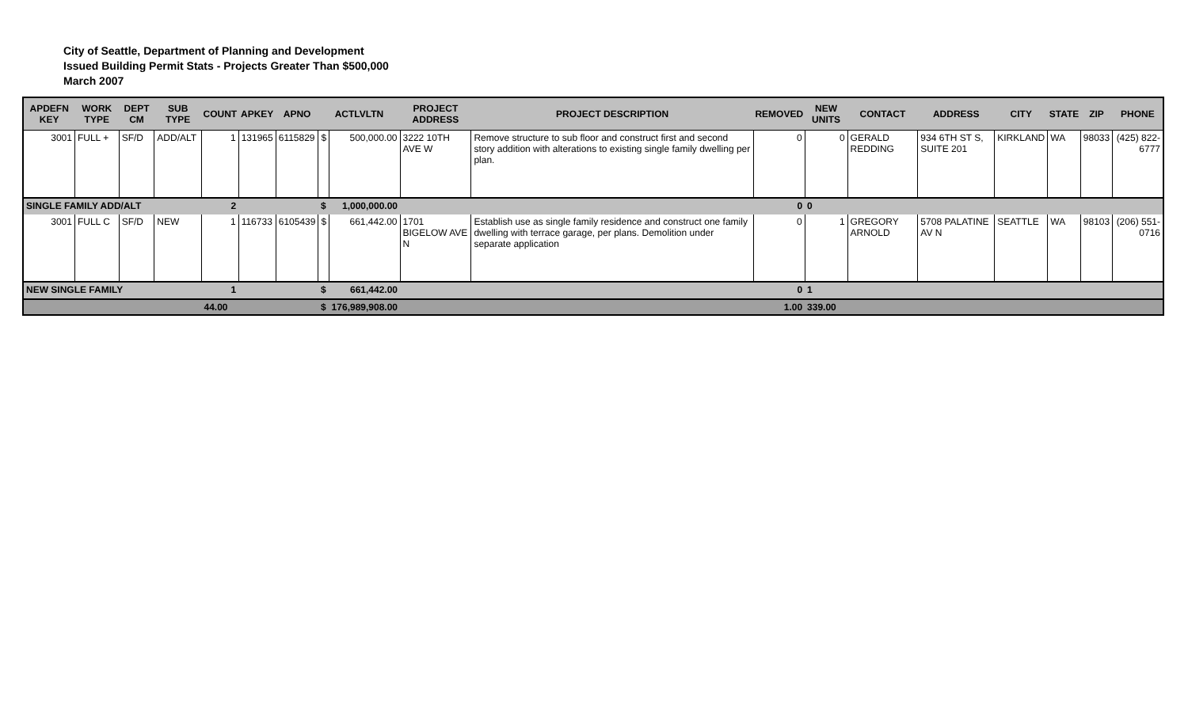City of Seattle, Department of Planning and Development
Issued Building Permit Stats - Projects Greater Than $500,000
March 2007
| APDEFN KEY | WORK TYPE | DEPT CM | SUB TYPE | COUNT | APKEY | APNO | ACTLVLTN | | PROJECT ADDRESS | PROJECT DESCRIPTION | REMOVED | NEW UNITS | CONTACT | ADDRESS | CITY | STATE | ZIP | PHONE |
| --- | --- | --- | --- | --- | --- | --- | --- | --- | --- | --- | --- | --- | --- | --- | --- | --- | --- | --- |
| 3001 | FULL + | SF/D | ADD/ALT | 1 | 131965 | 6115829 | $ | 500,000.00 | 3222 10TH AVE W | Remove structure to sub floor and construct first and second story addition with alterations to existing single family dwelling per plan. | 0 | 0 | GERALD REDDING | 934 6TH ST S, SUITE 201 | KIRKLAND | WA | 98033 | (425) 822-6777 |
| SINGLE FAMILY ADD/ALT | | | | 2 | | | $ | 1,000,000.00 | | | 0 | 0 | | | | | | |
| 3001 | FULL C | SF/D | NEW | 1 | 116733 | 6105439 | $ | 661,442.00 | 1701 BIGELOW AVE N | Establish use as single family residence and construct one family dwelling with terrace garage, per plans. Demolition under separate application | 0 | 1 | GREGORY ARNOLD | 5708 PALATINE AV N | SEATTLE | WA | 98103 | (206) 551-0716 |
| NEW SINGLE FAMILY | | | | 1 | | | $ | 661,442.00 | | | 0 | 1 | | | | | | |
| | | | | 44.00 | | | $ | 176,989,908.00 | | | 1.00 | 339.00 | | | | | | |